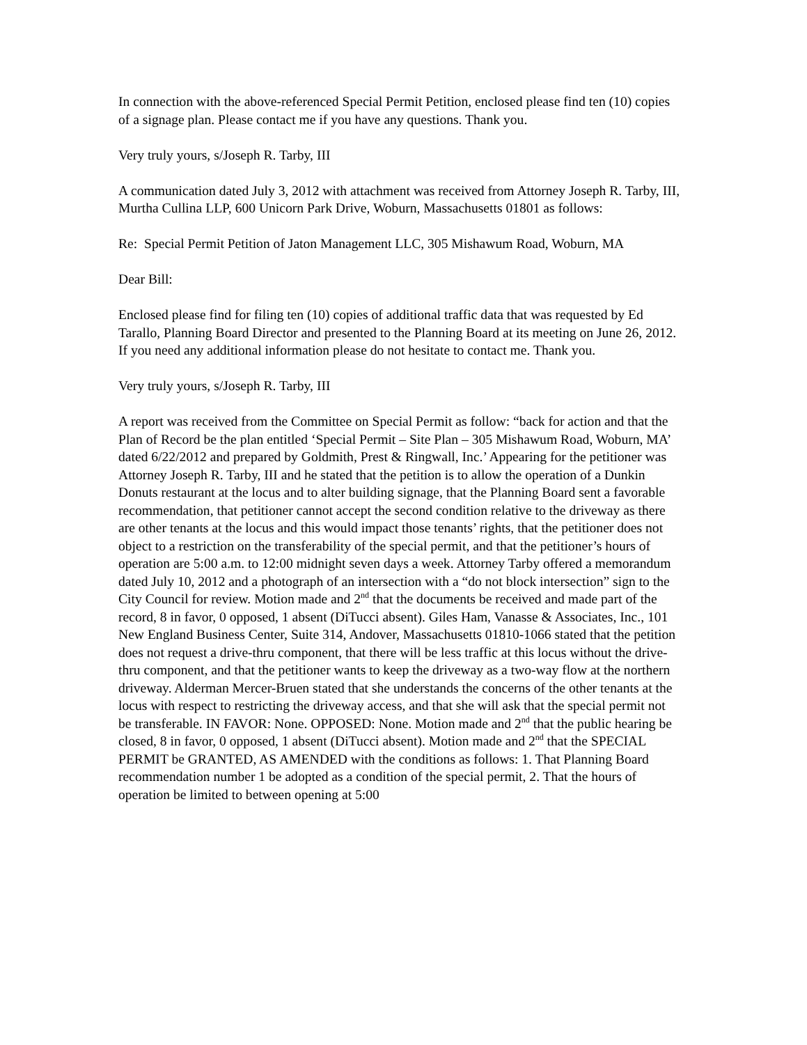In connection with the above-referenced Special Permit Petition, enclosed please find ten (10) copies of a signage plan. Please contact me if you have any questions. Thank you.
Very truly yours, s/Joseph R. Tarby, III
A communication dated July 3, 2012 with attachment was received from Attorney Joseph R. Tarby, III, Murtha Cullina LLP, 600 Unicorn Park Drive, Woburn, Massachusetts 01801 as follows:
Re: Special Permit Petition of Jaton Management LLC, 305 Mishawum Road, Woburn, MA
Dear Bill:
Enclosed please find for filing ten (10) copies of additional traffic data that was requested by Ed Tarallo, Planning Board Director and presented to the Planning Board at its meeting on June 26, 2012. If you need any additional information please do not hesitate to contact me. Thank you.
Very truly yours, s/Joseph R. Tarby, III
A report was received from the Committee on Special Permit as follow: “back for action and that the Plan of Record be the plan entitled ‘Special Permit – Site Plan – 305 Mishawum Road, Woburn, MA’ dated 6/22/2012 and prepared by Goldmith, Prest & Ringwall, Inc.’ Appearing for the petitioner was Attorney Joseph R. Tarby, III and he stated that the petition is to allow the operation of a Dunkin Donuts restaurant at the locus and to alter building signage, that the Planning Board sent a favorable recommendation, that petitioner cannot accept the second condition relative to the driveway as there are other tenants at the locus and this would impact those tenants’ rights, that the petitioner does not object to a restriction on the transferability of the special permit, and that the petitioner’s hours of operation are 5:00 a.m. to 12:00 midnight seven days a week. Attorney Tarby offered a memorandum dated July 10, 2012 and a photograph of an intersection with a “do not block intersection” sign to the City Council for review. Motion made and 2<sup>nd</sup> that the documents be received and made part of the record, 8 in favor, 0 opposed, 1 absent (DiTucci absent). Giles Ham, Vanasse & Associates, Inc., 101 New England Business Center, Suite 314, Andover, Massachusetts 01810-1066 stated that the petition does not request a drive-thru component, that there will be less traffic at this locus without the drive-thru component, and that the petitioner wants to keep the driveway as a two-way flow at the northern driveway. Alderman Mercer-Bruen stated that she understands the concerns of the other tenants at the locus with respect to restricting the driveway access, and that she will ask that the special permit not be transferable. IN FAVOR: None. OPPOSED: None. Motion made and 2<sup>nd</sup> that the public hearing be closed, 8 in favor, 0 opposed, 1 absent (DiTucci absent). Motion made and 2<sup>nd</sup> that the SPECIAL PERMIT be GRANTED, AS AMENDED with the conditions as follows: 1. That Planning Board recommendation number 1 be adopted as a condition of the special permit, 2. That the hours of operation be limited to between opening at 5:00